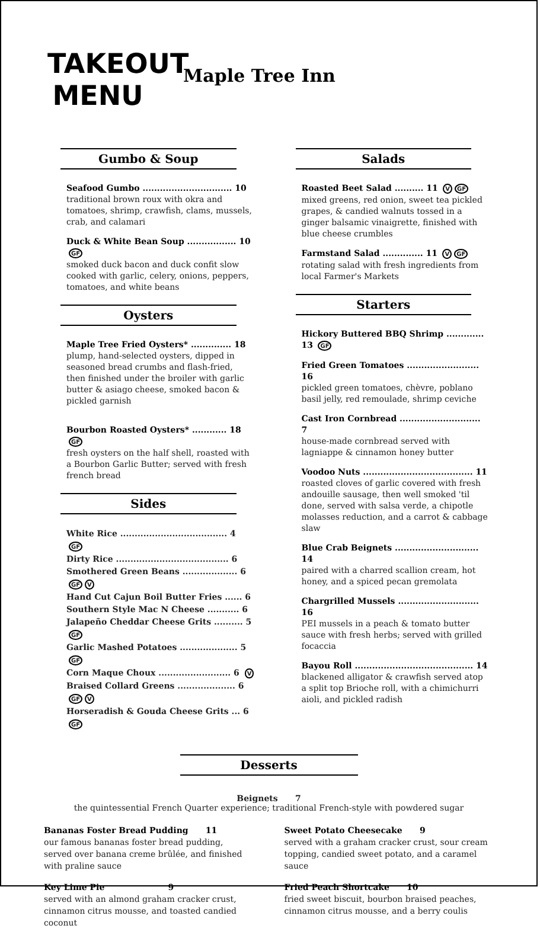TAKEOUT
MENU
Maple Tree Inn
Gumbo & Soup
Seafood Gumbo ............................... 10
traditional brown roux with okra and tomatoes, shrimp, crawfish, clams, mussels, crab, and calamari
Duck & White Bean Soup ................. 10 GF
smoked duck bacon and duck confit slow cooked with garlic, celery, onions, peppers, tomatoes, and white beans
Oysters
Maple Tree Fried Oysters* .............. 18
plump, hand-selected oysters, dipped in seasoned bread crumbs and flash-fried, then finished under the broiler with garlic butter & asiago cheese, smoked bacon & pickled garnish
Bourbon Roasted Oysters* ............ 18 GF
fresh oysters on the half shell, roasted with a Bourbon Garlic Butter; served with fresh french bread
Sides
White Rice ..................................... 4 GF
Dirty Rice ....................................... 6
Smothered Green Beans ................... 6 GF V
Hand Cut Cajun Boil Butter Fries ...... 6
Southern Style Mac N Cheese ........... 6
Jalapeño Cheddar Cheese Grits .......... 5 GF
Garlic Mashed Potatoes .................... 5 GF
Corn Maque Choux ......................... 6 V
Braised Collard Greens .................... 6 GF V
Horseradish & Gouda Cheese Grits ... 6 GF
Salads
Roasted Beet Salad .......... 11 V GF
mixed greens, red onion, sweet tea pickled grapes, & candied walnuts tossed in a ginger balsamic vinaigrette, finished with blue cheese crumbles
Farmstand Salad .............. 11 V GF
rotating salad with fresh ingredients from local Farmer's Markets
Starters
Hickory Buttered BBQ Shrimp ............. 13 GF
Fried Green Tomatoes ......................... 16
pickled green tomatoes, chèvre, poblano basil jelly, red remoulade, shrimp ceviche
Cast Iron Cornbread ............................ 7
house-made cornbread served with lagniappe & cinnamon honey butter
Voodoo Nuts ...................................... 11
roasted cloves of garlic covered with fresh andouille sausage, then well smoked 'til done, served with salsa verde, a chipotle molasses reduction, and a carrot & cabbage slaw
Blue Crab Beignets ............................. 14
paired with a charred scallion cream, hot honey, and a spiced pecan gremolata
Chargrilled Mussels ............................ 16
PEI mussels in a peach & tomato butter sauce with fresh herbs; served with grilled focaccia
Bayou Roll ......................................... 14
blackened alligator & crawfish served atop a split top Brioche roll, with a chimichurri aioli, and pickled radish
Desserts
Beignets 7
the quintessential French Quarter experience; traditional French-style with powdered sugar
Bananas Foster Bread Pudding 11
our famous bananas foster bread pudding, served over banana creme brûlée, and finished with praline sauce
Key Lime Pie 9
served with an almond graham cracker crust, cinnamon citrus mousse, and toasted candied coconut
Sweet Potato Cheesecake 9
served with a graham cracker crust, sour cream topping, candied sweet potato, and a caramel sauce
Fried Peach Shortcake 10
fried sweet biscuit, bourbon braised peaches, cinnamon citrus mousse, and a berry coulis